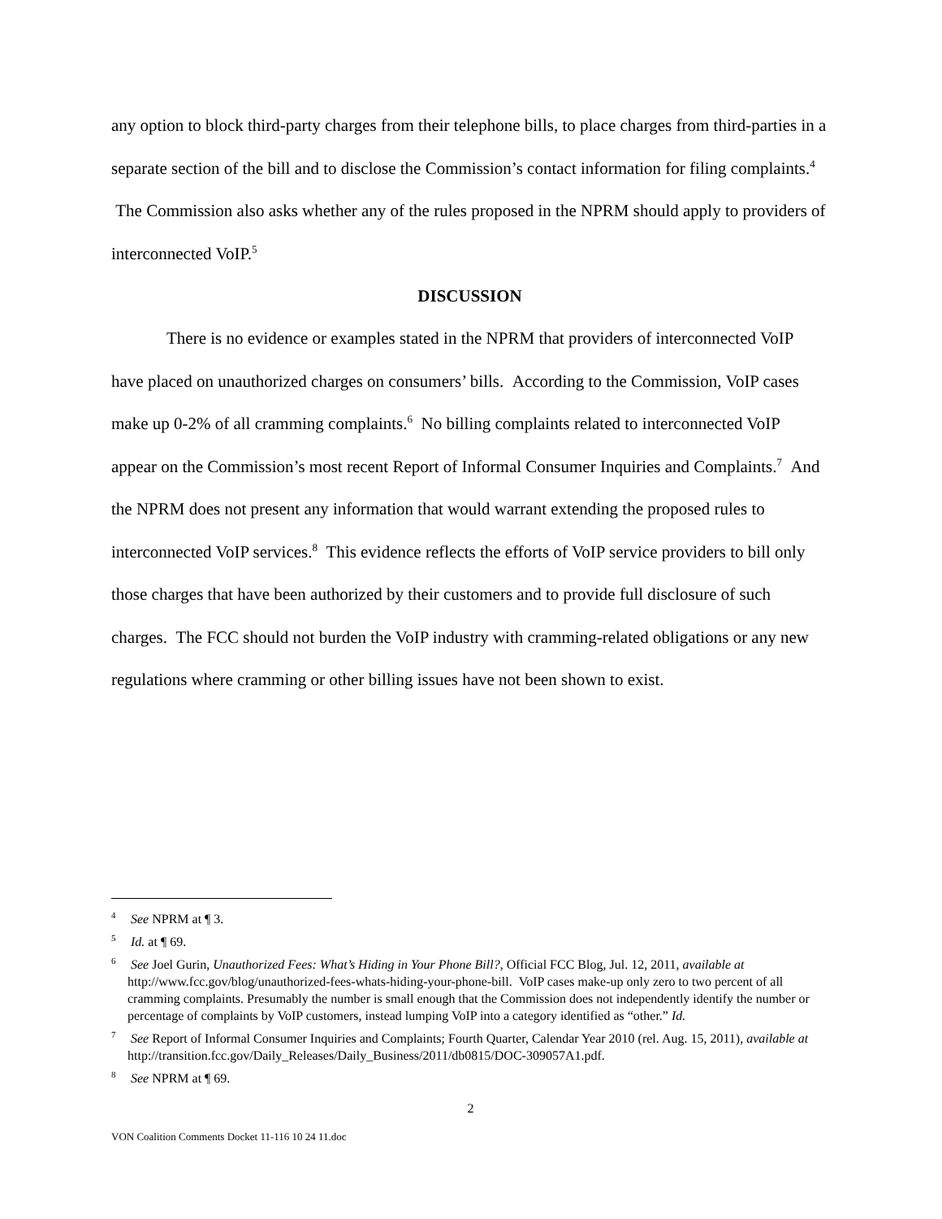any option to block third-party charges from their telephone bills, to place charges from third-parties in a separate section of the bill and to disclose the Commission’s contact information for filing complaints.<sup>4</sup> The Commission also asks whether any of the rules proposed in the NPRM should apply to providers of interconnected VoIP.<sup>5</sup>
DISCUSSION
There is no evidence or examples stated in the NPRM that providers of interconnected VoIP have placed on unauthorized charges on consumers’ bills. According to the Commission, VoIP cases make up 0-2% of all cramming complaints.<sup>6</sup> No billing complaints related to interconnected VoIP appear on the Commission’s most recent Report of Informal Consumer Inquiries and Complaints.<sup>7</sup> And the NPRM does not present any information that would warrant extending the proposed rules to interconnected VoIP services.<sup>8</sup> This evidence reflects the efforts of VoIP service providers to bill only those charges that have been authorized by their customers and to provide full disclosure of such charges. The FCC should not burden the VoIP industry with cramming-related obligations or any new regulations where cramming or other billing issues have not been shown to exist.
<sup>4</sup> See NPRM at ¶ 3.
<sup>5</sup> Id. at ¶ 69.
<sup>6</sup> See Joel Gurin, Unauthorized Fees: What’s Hiding in Your Phone Bill?, Official FCC Blog, Jul. 12, 2011, available at http://www.fcc.gov/blog/unauthorized-fees-whats-hiding-your-phone-bill. VoIP cases make-up only zero to two percent of all cramming complaints. Presumably the number is small enough that the Commission does not independently identify the number or percentage of complaints by VoIP customers, instead lumping VoIP into a category identified as “other.” Id.
<sup>7</sup> See Report of Informal Consumer Inquiries and Complaints; Fourth Quarter, Calendar Year 2010 (rel. Aug. 15, 2011), available at http://transition.fcc.gov/Daily_Releases/Daily_Business/2011/db0815/DOC-309057A1.pdf.
<sup>8</sup> See NPRM at ¶ 69.
2
VON Coalition Comments Docket 11-116 10 24 11.doc